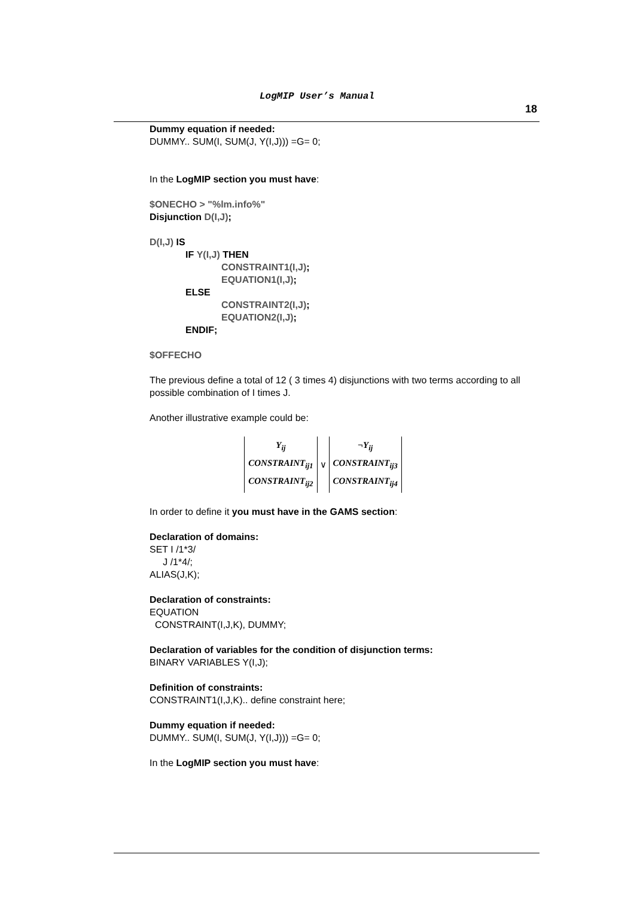LogMIP User’s Manual
18
Dummy equation if needed:
DUMMY.. SUM(I, SUM(J, Y(I,J))) =G= 0;
In the LogMIP section you must have:
$ONECHO > "%lm.info%"
Disjunction D(I,J);
D(I,J) IS
IF Y(I,J) THEN
CONSTRAINT1(I,J);
EQUATION1(I,J);
ELSE
CONSTRAINT2(I,J);
EQUATION2(I,J);
ENDIF;
$OFFECHO
The previous define a total of 12 ( 3 times 4) disjunctions with two terms according to all possible combination of I times J.
Another illustrative example could be:
Y<sub>ij</sub>
CONSTRAINT<sub>ij1</sub>
CONSTRAINT<sub>ij2</sub>
∨
¬Y<sub>ij</sub>
CONSTRAINT<sub>ij3</sub>
CONSTRAINT<sub>ij4</sub>
In order to define it you must have in the GAMS section:
Declaration of domains:
SET I /1*3/
J /1*4/;
ALIAS(J,K);
Declaration of constraints:
EQUATION
CONSTRAINT(I,J,K), DUMMY;
Declaration of variables for the condition of disjunction terms:
BINARY VARIABLES Y(I,J);
Definition of constraints:
CONSTRAINT1(I,J,K).. define constraint here;
Dummy equation if needed:
DUMMY.. SUM(I, SUM(J, Y(I,J))) =G= 0;
In the LogMIP section you must have: